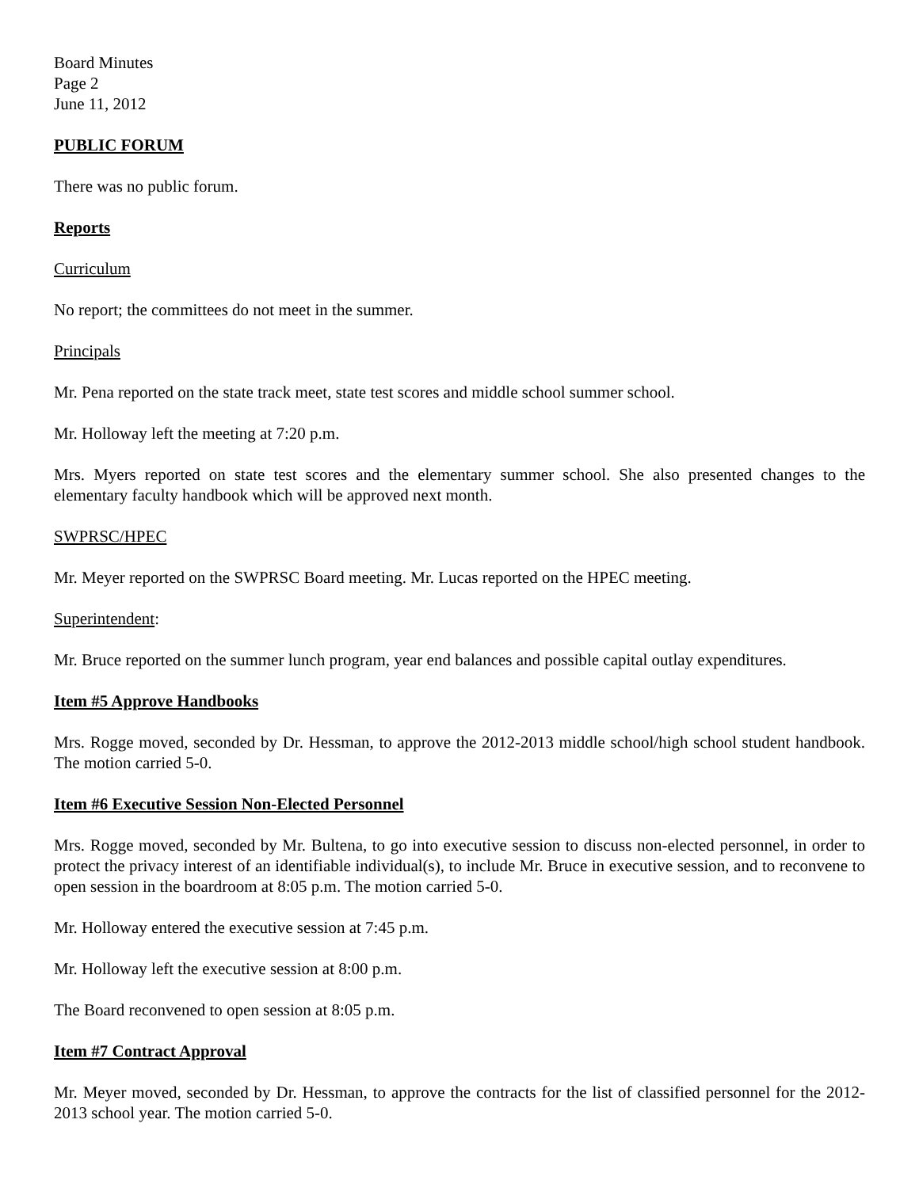Board Minutes
Page 2
June 11, 2012
PUBLIC FORUM
There was no public forum.
Reports
Curriculum
No report; the committees do not meet in the summer.
Principals
Mr. Pena reported on the state track meet, state test scores and middle school summer school.
Mr. Holloway left the meeting at 7:20 p.m.
Mrs. Myers reported on state test scores and the elementary summer school. She also presented changes to the elementary faculty handbook which will be approved next month.
SWPRSC/HPEC
Mr. Meyer reported on the SWPRSC Board meeting. Mr. Lucas reported on the HPEC meeting.
Superintendent:
Mr. Bruce reported on the summer lunch program, year end balances and possible capital outlay expenditures.
Item #5 Approve Handbooks
Mrs. Rogge moved, seconded by Dr. Hessman, to approve the 2012-2013 middle school/high school student handbook. The motion carried 5-0.
Item #6 Executive Session Non-Elected Personnel
Mrs. Rogge moved, seconded by Mr. Bultena, to go into executive session to discuss non-elected personnel, in order to protect the privacy interest of an identifiable individual(s), to include Mr. Bruce in executive session, and to reconvene to open session in the boardroom at 8:05 p.m. The motion carried 5-0.
Mr. Holloway entered the executive session at 7:45 p.m.
Mr. Holloway left the executive session at 8:00 p.m.
The Board reconvened to open session at 8:05 p.m.
Item #7 Contract Approval
Mr. Meyer moved, seconded by Dr. Hessman, to approve the contracts for the list of classified personnel for the 2012-2013 school year. The motion carried 5-0.